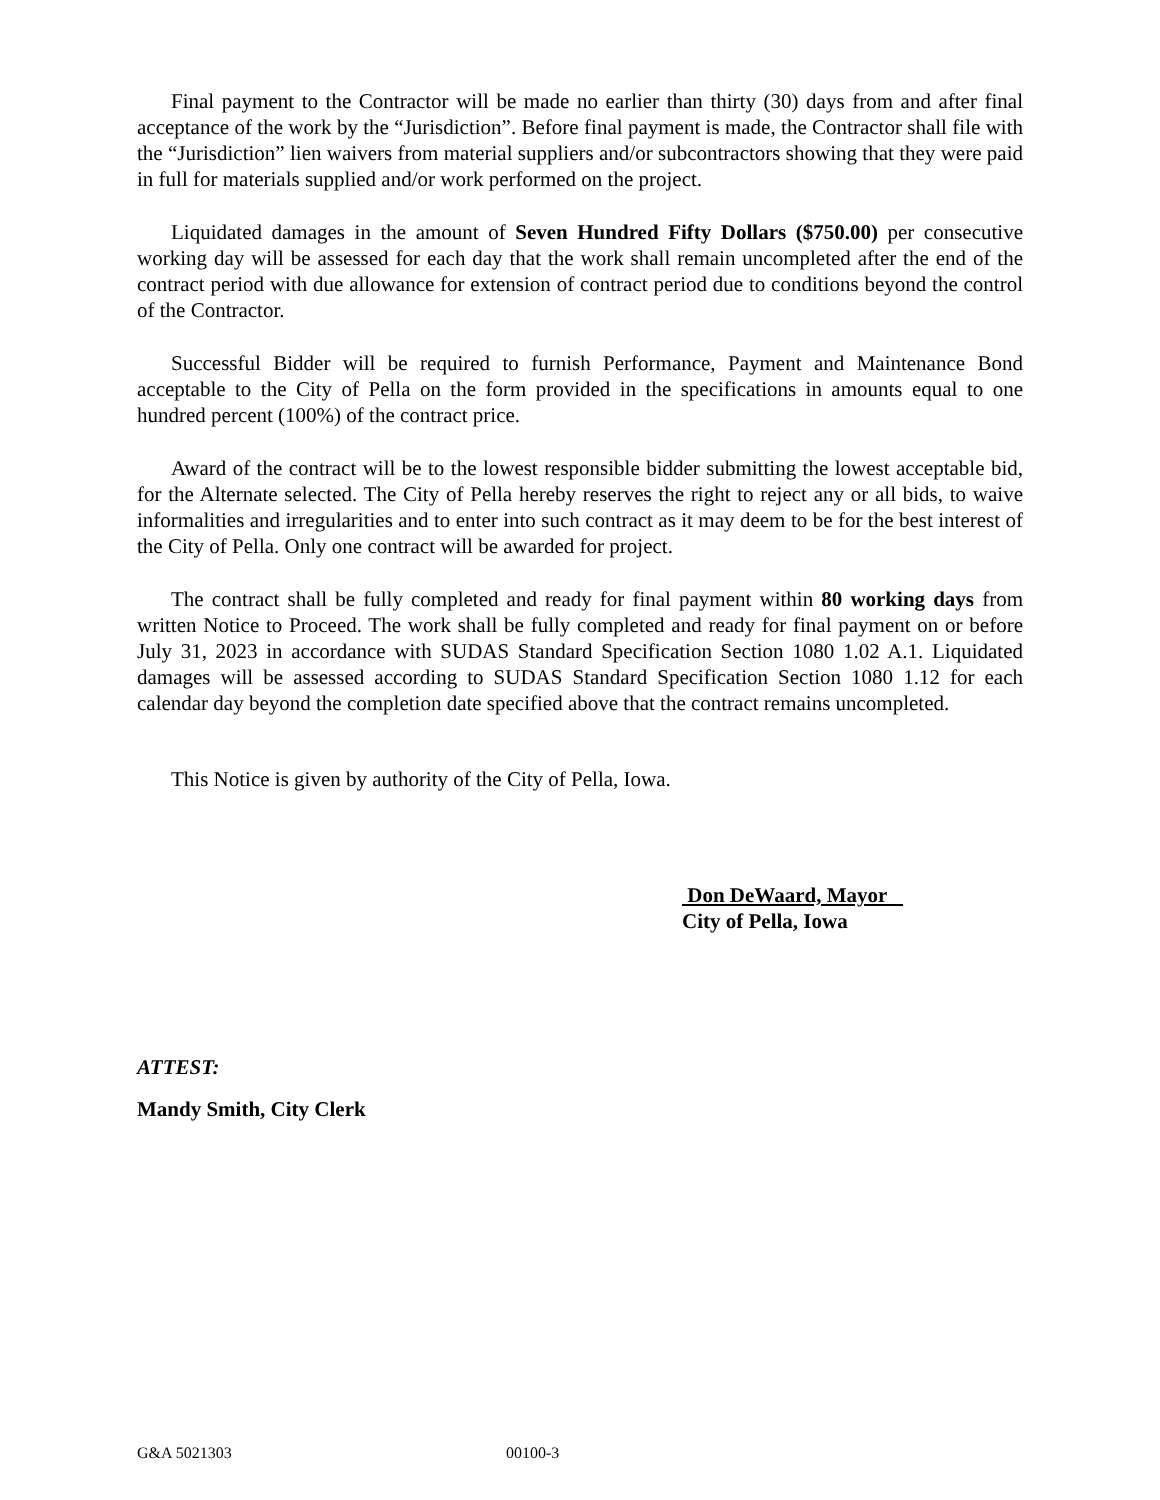Final payment to the Contractor will be made no earlier than thirty (30) days from and after final acceptance of the work by the “Jurisdiction”. Before final payment is made, the Contractor shall file with the “Jurisdiction” lien waivers from material suppliers and/or subcontractors showing that they were paid in full for materials supplied and/or work performed on the project.
Liquidated damages in the amount of Seven Hundred Fifty Dollars ($750.00) per consecutive working day will be assessed for each day that the work shall remain uncompleted after the end of the contract period with due allowance for extension of contract period due to conditions beyond the control of the Contractor.
Successful Bidder will be required to furnish Performance, Payment and Maintenance Bond acceptable to the City of Pella on the form provided in the specifications in amounts equal to one hundred percent (100%) of the contract price.
Award of the contract will be to the lowest responsible bidder submitting the lowest acceptable bid, for the Alternate selected. The City of Pella hereby reserves the right to reject any or all bids, to waive informalities and irregularities and to enter into such contract as it may deem to be for the best interest of the City of Pella. Only one contract will be awarded for project.
The contract shall be fully completed and ready for final payment within 80 working days from written Notice to Proceed. The work shall be fully completed and ready for final payment on or before July 31, 2023 in accordance with SUDAS Standard Specification Section 1080 1.02 A.1. Liquidated damages will be assessed according to SUDAS Standard Specification Section 1080 1.12 for each calendar day beyond the completion date specified above that the contract remains uncompleted.
This Notice is given by authority of the City of Pella, Iowa.
Don DeWaard, Mayor
City of Pella, Iowa
ATTEST:
Mandy Smith, City Clerk
G&A 5021303 00100-3